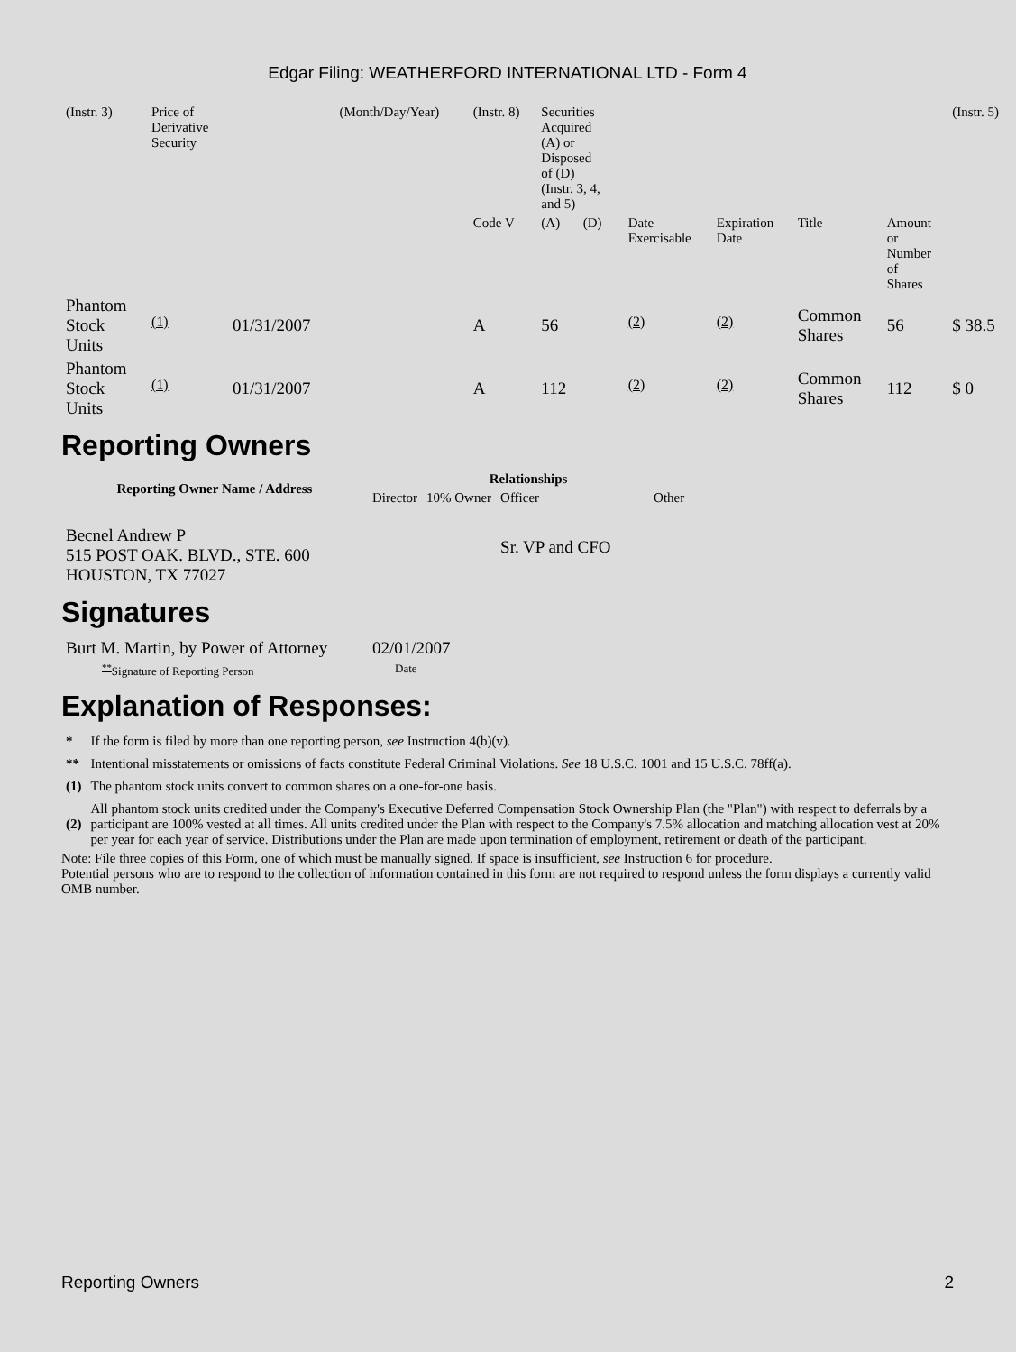Edgar Filing: WEATHERFORD INTERNATIONAL LTD - Form 4
| (Instr. 3) | Price of Derivative Security | | (Month/Day/Year) | (Instr. 8) | Securities Acquired (A) or Disposed of (D) (Instr. 3, 4, and 5) | | | | | | | (Instr. 5) |
| | | | | Code V | (A) | (D) | | Date Exercisable | Expiration Date | Title | Amount or Number of Shares | |
| Phantom Stock Units | <sup>(1)</sup> | 01/31/2007 | | A | 56 | | | <sup>(2)</sup> | <sup>(2)</sup> | Common Shares | 56 | $ 38.5 |
| Phantom Stock Units | <sup>(1)</sup> | 01/31/2007 | | A | 112 | | | <sup>(2)</sup> | <sup>(2)</sup> | Common Shares | 112 | $ 0 |
Reporting Owners
| Reporting Owner Name / Address | Relationships | | | |
| --- | --- | --- | --- | --- |
| | Director | 10% Owner | Officer | Other |
| Becnel Andrew P 515 POST OAK. BLVD., STE. 600 HOUSTON, TX 77027 | | | Sr. VP and CFO | |
Signatures
| Burt M. Martin, by Power of Attorney | 02/01/2007 |
| <sup>**</sup> Signature of Reporting Person | Date |
Explanation of Responses:
| * | If the form is filed by more than one reporting person, see Instruction 4(b)(v). |
| ** | Intentional misstatements or omissions of facts constitute Federal Criminal Violations. See 18 U.S.C. 1001 and 15 U.S.C. 78ff(a). |
| (1) | The phantom stock units convert to common shares on a one-for-one basis. |
| (2) | All phantom stock units credited under the Company's Executive Deferred Compensation Stock Ownership Plan (the "Plan") with respect to deferrals by a participant are 100% vested at all times. All units credited under the Plan with respect to the Company's 7.5% allocation and matching allocation vest at 20% per year for each year of service. Distributions under the Plan are made upon termination of employment, retirement or death of the participant. |
Note: File three copies of this Form, one of which must be manually signed. If space is insufficient, see Instruction 6 for procedure.
Potential persons who are to respond to the collection of information contained in this form are not required to respond unless the form displays a currently valid OMB number.
Reporting Owners 2